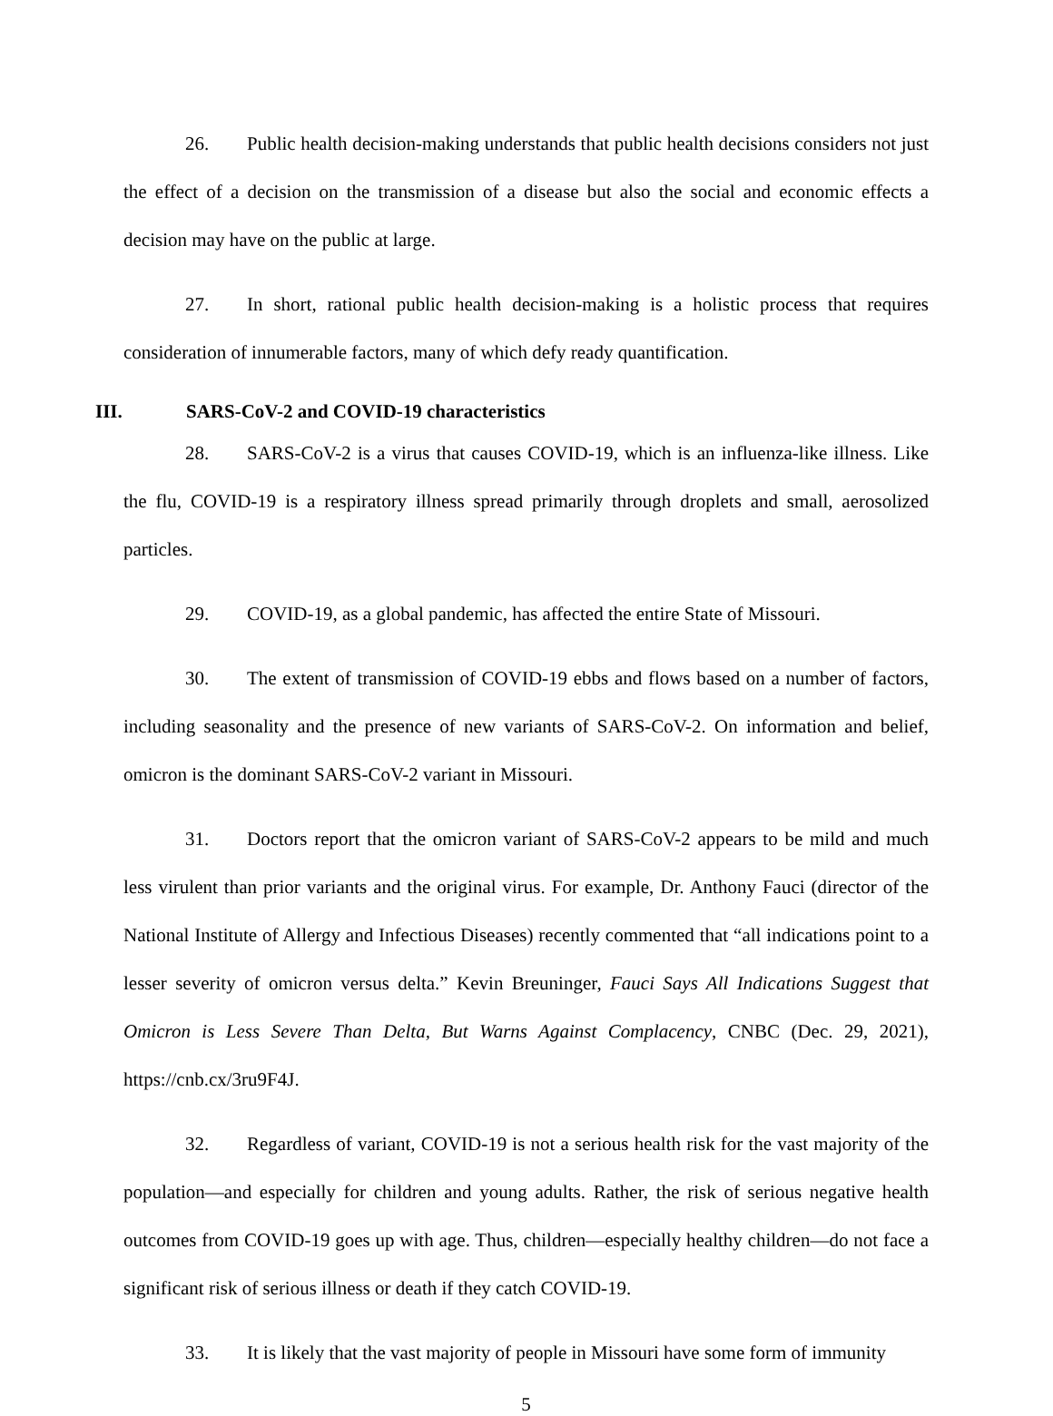26. Public health decision-making understands that public health decisions considers not just the effect of a decision on the transmission of a disease but also the social and economic effects a decision may have on the public at large.
27. In short, rational public health decision-making is a holistic process that requires consideration of innumerable factors, many of which defy ready quantification.
III. SARS-CoV-2 and COVID-19 characteristics
28. SARS-CoV-2 is a virus that causes COVID-19, which is an influenza-like illness. Like the flu, COVID-19 is a respiratory illness spread primarily through droplets and small, aerosolized particles.
29. COVID-19, as a global pandemic, has affected the entire State of Missouri.
30. The extent of transmission of COVID-19 ebbs and flows based on a number of factors, including seasonality and the presence of new variants of SARS-CoV-2. On information and belief, omicron is the dominant SARS-CoV-2 variant in Missouri.
31. Doctors report that the omicron variant of SARS-CoV-2 appears to be mild and much less virulent than prior variants and the original virus. For example, Dr. Anthony Fauci (director of the National Institute of Allergy and Infectious Diseases) recently commented that “all indications point to a lesser severity of omicron versus delta.” Kevin Breuninger, Fauci Says All Indications Suggest that Omicron is Less Severe Than Delta, But Warns Against Complacency, CNBC (Dec. 29, 2021), https://cnb.cx/3ru9F4J.
32. Regardless of variant, COVID-19 is not a serious health risk for the vast majority of the population—and especially for children and young adults. Rather, the risk of serious negative health outcomes from COVID-19 goes up with age. Thus, children—especially healthy children—do not face a significant risk of serious illness or death if they catch COVID-19.
33. It is likely that the vast majority of people in Missouri have some form of immunity
5